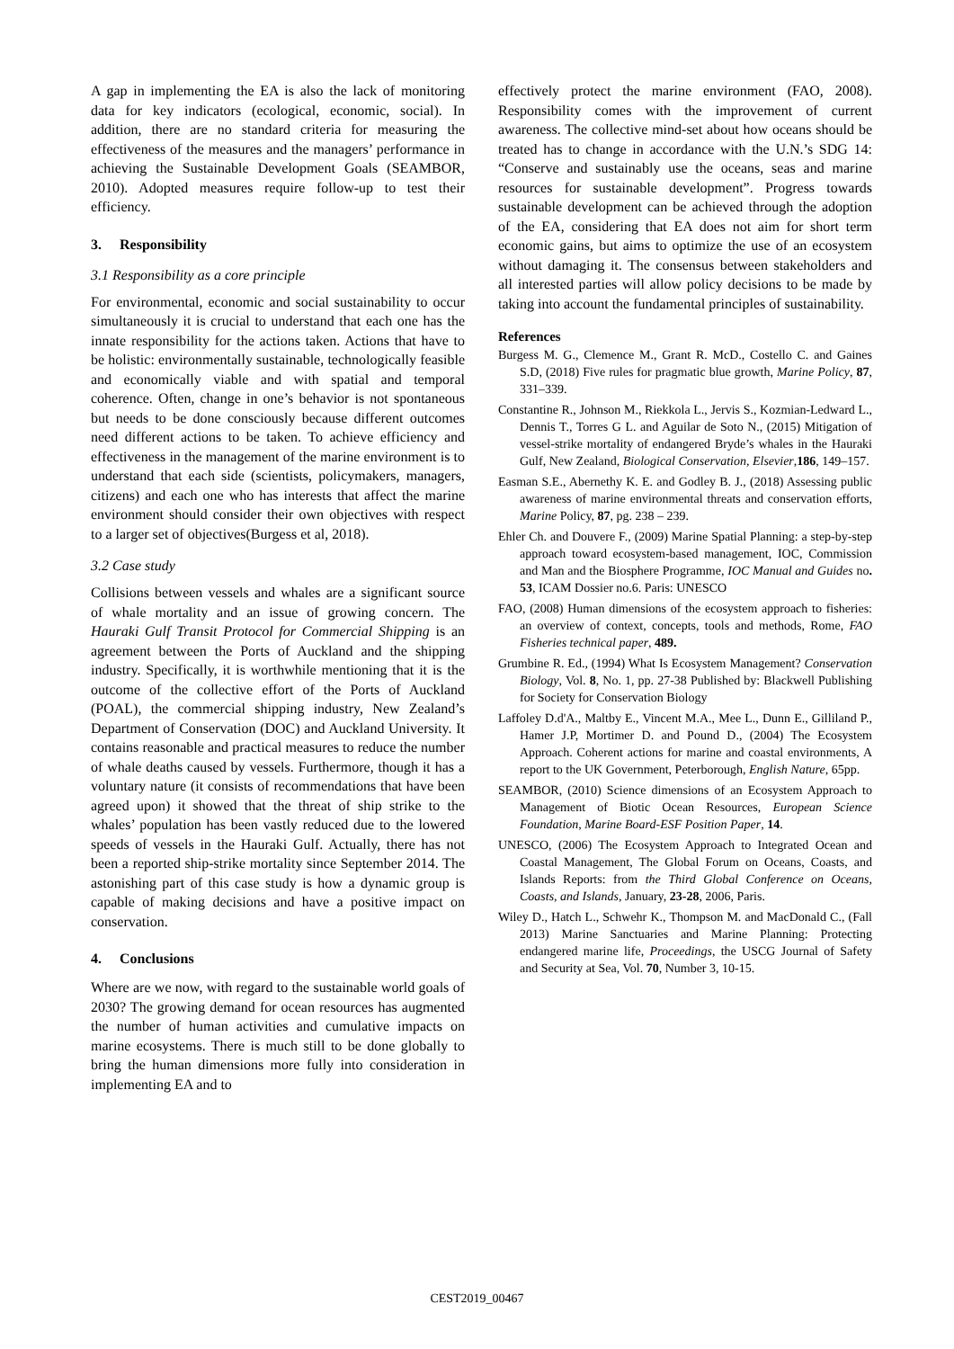A gap in implementing the EA is also the lack of monitoring data for key indicators (ecological, economic, social). In addition, there are no standard criteria for measuring the effectiveness of the measures and the managers’ performance in achieving the Sustainable Development Goals (SEAMBOR, 2010). Adopted measures require follow-up to test their efficiency.
3. Responsibility
3.1 Responsibility as a core principle
For environmental, economic and social sustainability to occur simultaneously it is crucial to understand that each one has the innate responsibility for the actions taken. Actions that have to be holistic: environmentally sustainable, technologically feasible and economically viable and with spatial and temporal coherence. Often, change in one’s behavior is not spontaneous but needs to be done consciously because different outcomes need different actions to be taken. To achieve efficiency and effectiveness in the management of the marine environment is to understand that each side (scientists, policymakers, managers, citizens) and each one who has interests that affect the marine environment should consider their own objectives with respect to a larger set of objectives(Burgess et al, 2018).
3.2 Case study
Collisions between vessels and whales are a significant source of whale mortality and an issue of growing concern. The Hauraki Gulf Transit Protocol for Commercial Shipping is an agreement between the Ports of Auckland and the shipping industry. Specifically, it is worthwhile mentioning that it is the outcome of the collective effort of the Ports of Auckland (POAL), the commercial shipping industry, New Zealand’s Department of Conservation (DOC) and Auckland University. It contains reasonable and practical measures to reduce the number of whale deaths caused by vessels. Furthermore, though it has a voluntary nature (it consists of recommendations that have been agreed upon) it showed that the threat of ship strike to the whales’ population has been vastly reduced due to the lowered speeds of vessels in the Hauraki Gulf. Actually, there has not been a reported ship-strike mortality since September 2014. The astonishing part of this case study is how a dynamic group is capable of making decisions and have a positive impact on conservation.
4. Conclusions
Where are we now, with regard to the sustainable world goals of 2030? The growing demand for ocean resources has augmented the number of human activities and cumulative impacts on marine ecosystems. There is much still to be done globally to bring the human dimensions more fully into consideration in implementing EA and to
effectively protect the marine environment (FAO, 2008). Responsibility comes with the improvement of current awareness. The collective mind-set about how oceans should be treated has to change in accordance with the U.N.’s SDG 14: “Conserve and sustainably use the oceans, seas and marine resources for sustainable development”. Progress towards sustainable development can be achieved through the adoption of the EA, considering that EA does not aim for short term economic gains, but aims to optimize the use of an ecosystem without damaging it. The consensus between stakeholders and all interested parties will allow policy decisions to be made by taking into account the fundamental principles of sustainability.
References
Burgess M. G., Clemence M., Grant R. McD., Costello C. and Gaines S.D, (2018) Five rules for pragmatic blue growth, Marine Policy, 87, 331–339.
Constantine R., Johnson M., Riekkola L., Jervis S., Kozmian-Ledward L., Dennis T., Torres G L. and Aguilar de Soto N., (2015) Mitigation of vessel-strike mortality of endangered Bryde’s whales in the Hauraki Gulf, New Zealand, Biological Conservation, Elsevier,186, 149–157.
Easman S.E., Abernethy K. E. and Godley B. J., (2018) Assessing public awareness of marine environmental threats and conservation efforts, Marine Policy, 87, pg. 238 – 239.
Ehler Ch. and Douvere F., (2009) Marine Spatial Planning: a step-by-step approach toward ecosystem-based management, IOC, Commission and Man and the Biosphere Programme, IOC Manual and Guides no. 53, ICAM Dossier no.6. Paris: UNESCO
FAO, (2008) Human dimensions of the ecosystem approach to fisheries: an overview of context, concepts, tools and methods, Rome, FAO Fisheries technical paper, 489.
Grumbine R. Ed., (1994) What Is Ecosystem Management? Conservation Biology, Vol. 8, No. 1, pp. 27-38 Published by: Blackwell Publishing for Society for Conservation Biology
Laffoley D.d'A., Maltby E., Vincent M.A., Mee L., Dunn E., Gilliland P., Hamer J.P, Mortimer D. and Pound D., (2004) The Ecosystem Approach. Coherent actions for marine and coastal environments, A report to the UK Government, Peterborough, English Nature, 65pp.
SEAMBOR, (2010) Science dimensions of an Ecosystem Approach to Management of Biotic Ocean Resources, European Science Foundation, Marine Board-ESF Position Paper, 14.
UNESCO, (2006) The Ecosystem Approach to Integrated Ocean and Coastal Management, The Global Forum on Oceans, Coasts, and Islands Reports: from the Third Global Conference on Oceans, Coasts, and Islands, January, 23-28, 2006, Paris.
Wiley D., Hatch L., Schwehr K., Thompson M. and MacDonald C., (Fall 2013) Marine Sanctuaries and Marine Planning: Protecting endangered marine life, Proceedings, the USCG Journal of Safety and Security at Sea, Vol. 70, Number 3, 10-15.
CEST2019_00467